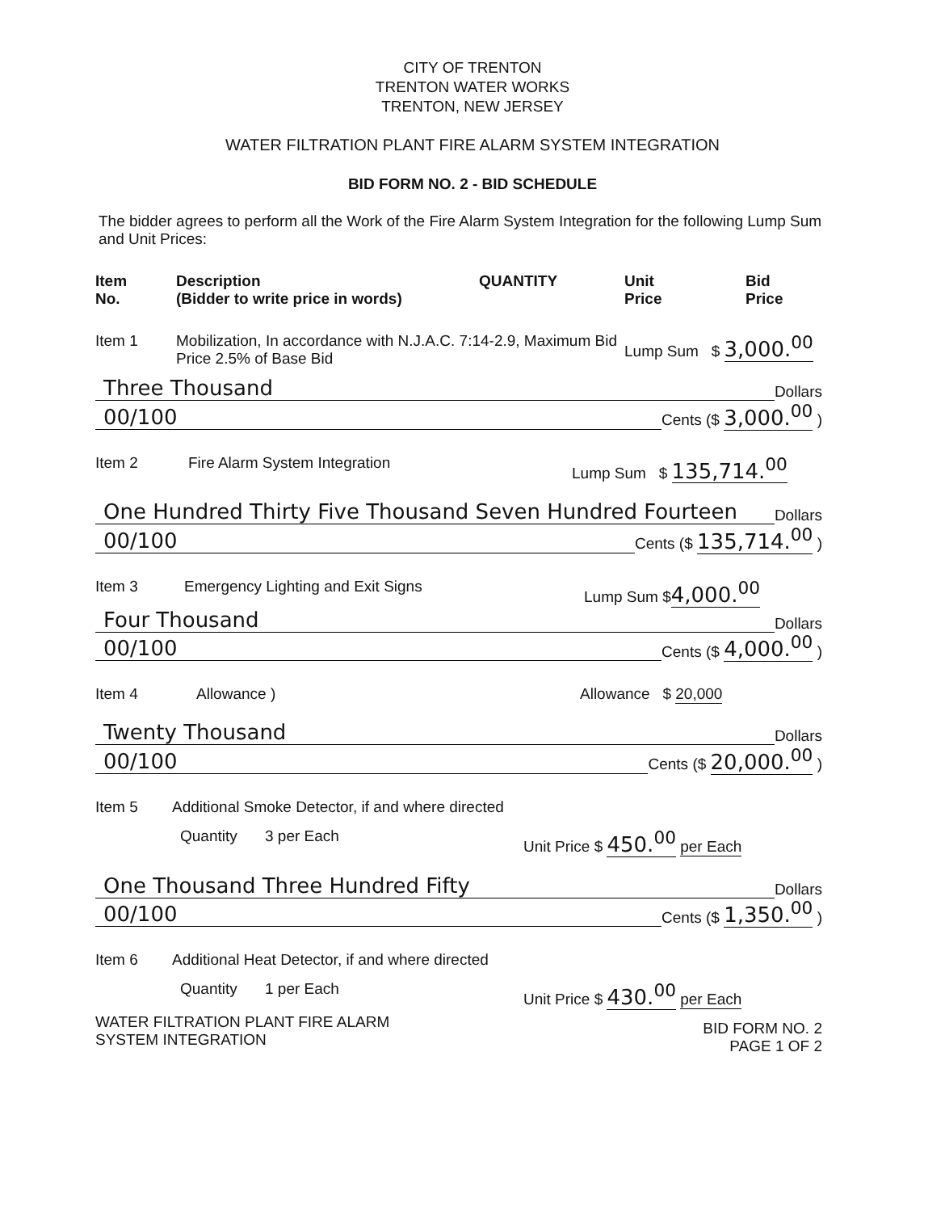CITY OF TRENTON
TRENTON WATER WORKS
TRENTON, NEW JERSEY
WATER FILTRATION PLANT FIRE ALARM SYSTEM INTEGRATION
BID FORM NO. 2 - BID SCHEDULE
The bidder agrees to perform all the Work of the Fire Alarm System Integration for the following Lump Sum and Unit Prices:
Item
No. Description
(Bidder to write price in words) QUANTITY Unit
Price Bid
Price
Item 1 Mobilization, In accordance with N.J.A.C. 7:14-2.9, Maximum Bid Price 2.5% of Base Bid Lump Sum $ 3,000.<sup>00</sup>
Three Thousand Dollars
00/100 Cents ($ 3,000.<sup>00</sup> )
Item 2 Fire Alarm System Integration Lump Sum $ 135,714.<sup>00</sup>
One Hundred Thirty Five Thousand Seven Hundred Fourteen Dollars
00/100 Cents ($ 135,714.<sup>00</sup> )
Item 3 Emergency Lighting and Exit Signs Lump Sum $4,000.<sup>00</sup>
Four Thousand Dollars
00/100 Cents ($ 4,000.<sup>00</sup> )
Item 4 Allowance ) Allowance $ 20,000
Twenty Thousand Dollars
00/100 Cents ($ 20,000.<sup>00</sup> )
Item 5 Additional Smoke Detector, if and where directed
Quantity 3 per Each Unit Price $ 450.<sup>00</sup> per Each
One Thousand Three Hundred Fifty Dollars
00/100 Cents ($ 1,350.<sup>00</sup> )
Item 6 Additional Heat Detector, if and where directed
Quantity 1 per Each Unit Price $ 430.<sup>00</sup> per Each
WATER FILTRATION PLANT FIRE ALARM
SYSTEM INTEGRATION BID FORM NO. 2
PAGE 1 OF 2